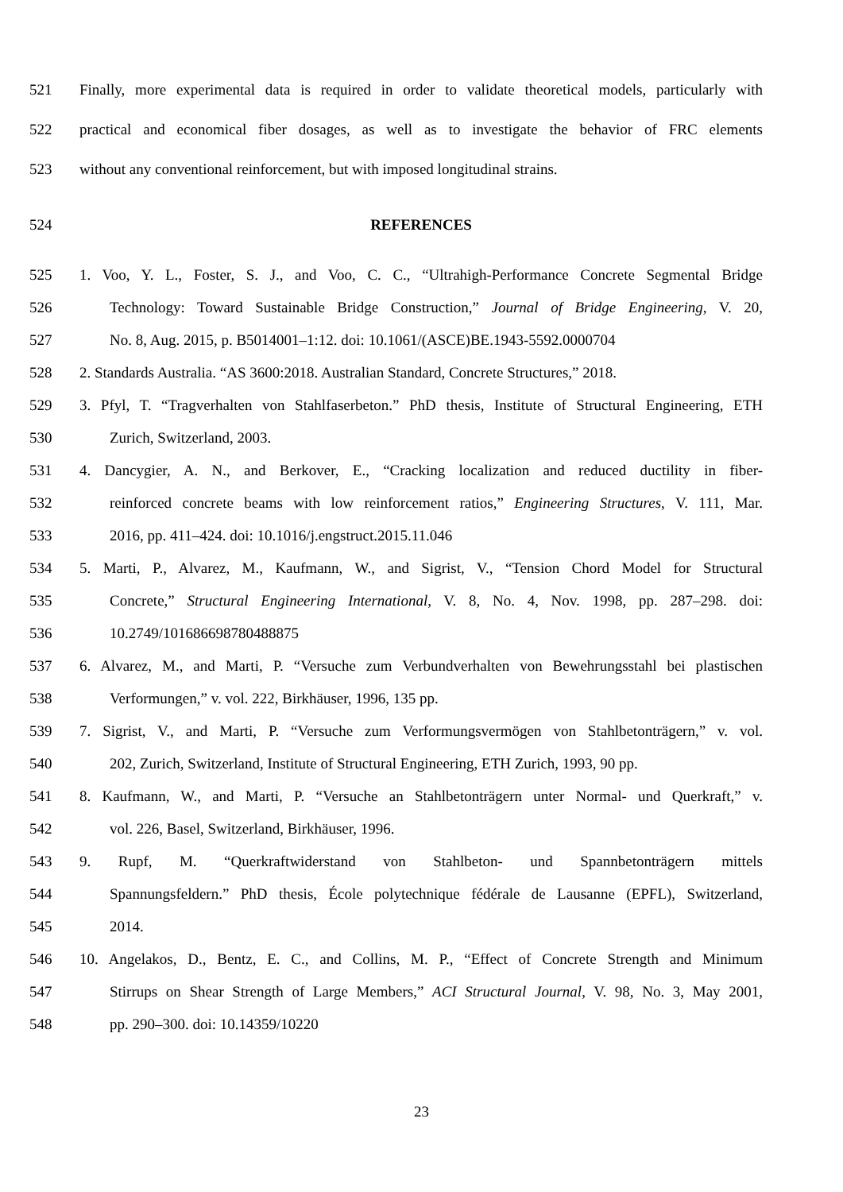521 Finally, more experimental data is required in order to validate theoretical models, particularly with
522 practical and economical fiber dosages, as well as to investigate the behavior of FRC elements
523 without any conventional reinforcement, but with imposed longitudinal strains.
524 REFERENCES
525 1. Voo, Y. L., Foster, S. J., and Voo, C. C., “Ultrahigh-Performance Concrete Segmental Bridge
526 Technology: Toward Sustainable Bridge Construction,” Journal of Bridge Engineering, V. 20,
527 No. 8, Aug. 2015, p. B5014001–1:12. doi: 10.1061/(ASCE)BE.1943-5592.0000704
528 2. Standards Australia. “AS 3600:2018. Australian Standard, Concrete Structures,” 2018.
529 3. Pfyl, T. “Tragverhalten von Stahlfaserbeton.” PhD thesis, Institute of Structural Engineering, ETH
530 Zurich, Switzerland, 2003.
531 4. Dancygier, A. N., and Berkover, E., “Cracking localization and reduced ductility in fiber-
532 reinforced concrete beams with low reinforcement ratios,” Engineering Structures, V. 111, Mar.
533 2016, pp. 411–424. doi: 10.1016/j.engstruct.2015.11.046
534 5. Marti, P., Alvarez, M., Kaufmann, W., and Sigrist, V., “Tension Chord Model for Structural
535 Concrete,” Structural Engineering International, V. 8, No. 4, Nov. 1998, pp. 287–298. doi:
536 10.2749/101686698780488875
537 6. Alvarez, M., and Marti, P. “Versuche zum Verbundverhalten von Bewehrungsstahl bei plastischen
538 Verformungen,” v. vol. 222, Birkhäuser, 1996, 135 pp.
539 7. Sigrist, V., and Marti, P. “Versuche zum Verformungsvermögen von Stahlbetonträgern,” v. vol.
540 202, Zurich, Switzerland, Institute of Structural Engineering, ETH Zurich, 1993, 90 pp.
541 8. Kaufmann, W., and Marti, P. “Versuche an Stahlbetonträgern unter Normal- und Querkraft,” v.
542 vol. 226, Basel, Switzerland, Birkhäuser, 1996.
543 9. Rupf, M. “Querkraftwiderstand von Stahlbeton- und Spannbetonträgern mittels
544 Spannungsfeldern.” PhD thesis, École polytechnique fédérale de Lausanne (EPFL), Switzerland,
545 2014.
546 10. Angelakos, D., Bentz, E. C., and Collins, M. P., “Effect of Concrete Strength and Minimum
547 Stirrups on Shear Strength of Large Members,” ACI Structural Journal, V. 98, No. 3, May 2001,
548 pp. 290–300. doi: 10.14359/10220
23